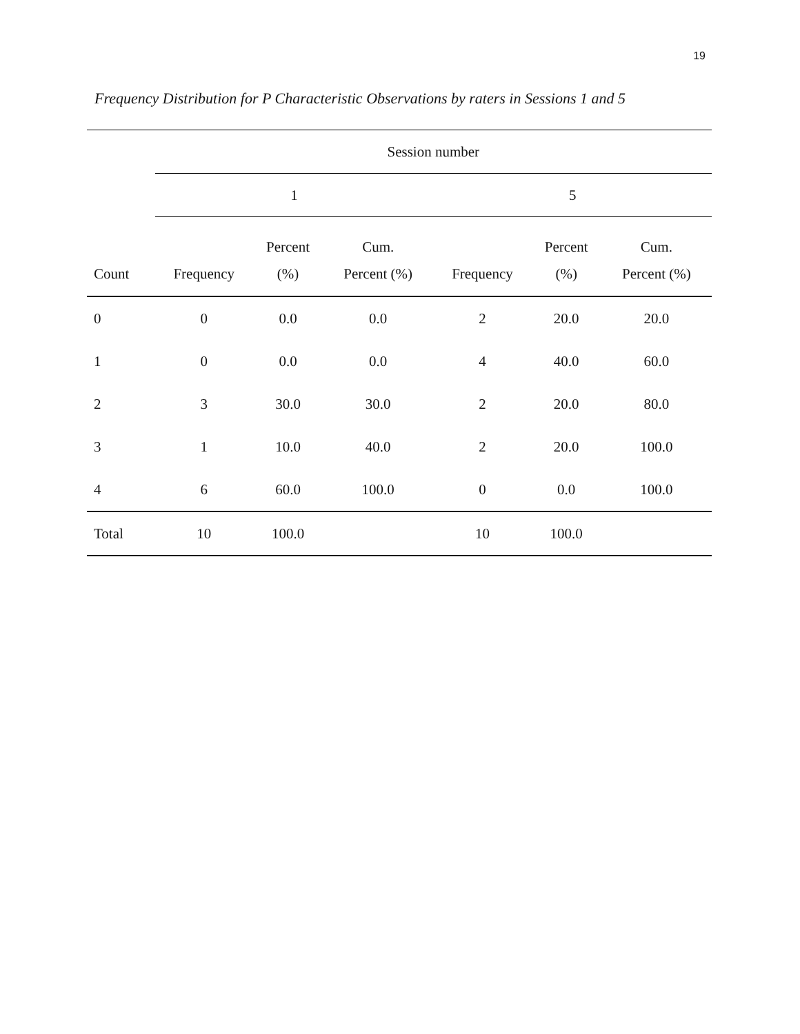19
Frequency Distribution for P Characteristic Observations by raters in Sessions 1 and 5
| | Session number | | | | | |
| --- | --- | --- | --- | --- | --- | --- |
| | 1 | | | 5 | | |
| Count | Frequency | Percent (%) | Cum. Percent (%) | Frequency | Percent (%) | Cum. Percent (%) |
| 0 | 0 | 0.0 | 0.0 | 2 | 20.0 | 20.0 |
| 1 | 0 | 0.0 | 0.0 | 4 | 40.0 | 60.0 |
| 2 | 3 | 30.0 | 30.0 | 2 | 20.0 | 80.0 |
| 3 | 1 | 10.0 | 40.0 | 2 | 20.0 | 100.0 |
| 4 | 6 | 60.0 | 100.0 | 0 | 0.0 | 100.0 |
| Total | 10 | 100.0 | | 10 | 100.0 | |